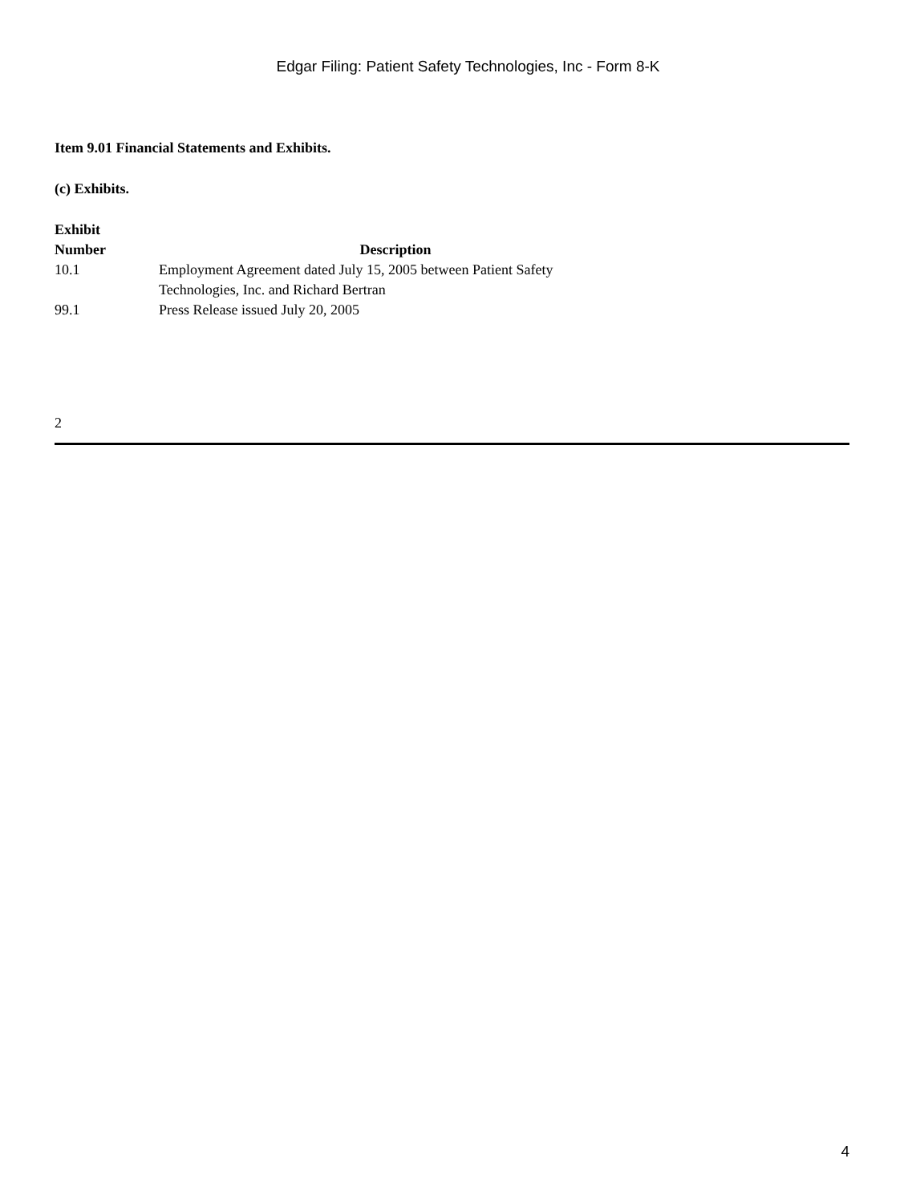Edgar Filing: Patient Safety Technologies, Inc - Form 8-K
Item 9.01 Financial Statements and Exhibits.
(c) Exhibits.
| Exhibit Number | Description |
| --- | --- |
| 10.1 | Employment Agreement dated July 15, 2005 between Patient Safety Technologies, Inc. and Richard Bertran |
| 99.1 | Press Release issued July 20, 2005 |
2
4